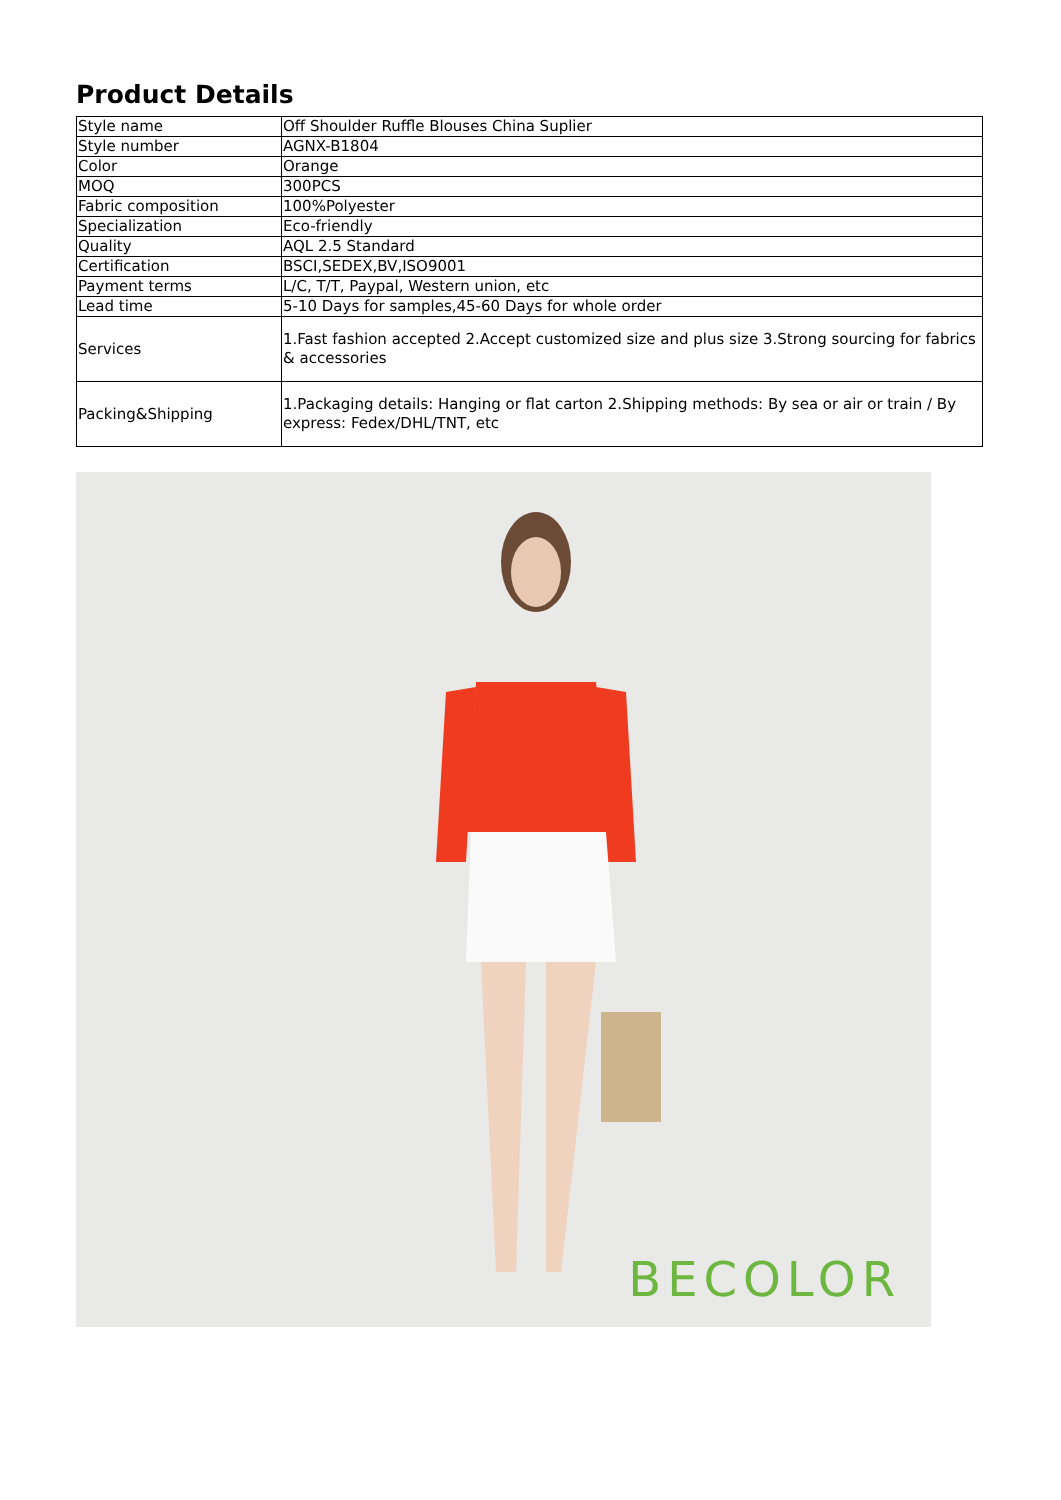Product Details
| Style name | Off Shoulder Ruffle Blouses China Suplier |
| Style number | AGNX-B1804 |
| Color | Orange |
| MOQ | 300PCS |
| Fabric composition | 100%Polyester |
| Specialization | Eco-friendly |
| Quality | AQL 2.5 Standard |
| Certification | BSCI,SEDEX,BV,ISO9001 |
| Payment terms | L/C, T/T, Paypal, Western union, etc |
| Lead time | 5-10 Days for samples,45-60 Days for whole order |
| Services | 1.Fast fashion accepted 2.Accept customized size and plus size 3.Strong sourcing for fabrics & accessories |
| Packing&Shipping | 1.Packaging details: Hanging or flat carton 2.Shipping methods: By sea or air or train / By express: Fedex/DHL/TNT, etc |
BECOLOR